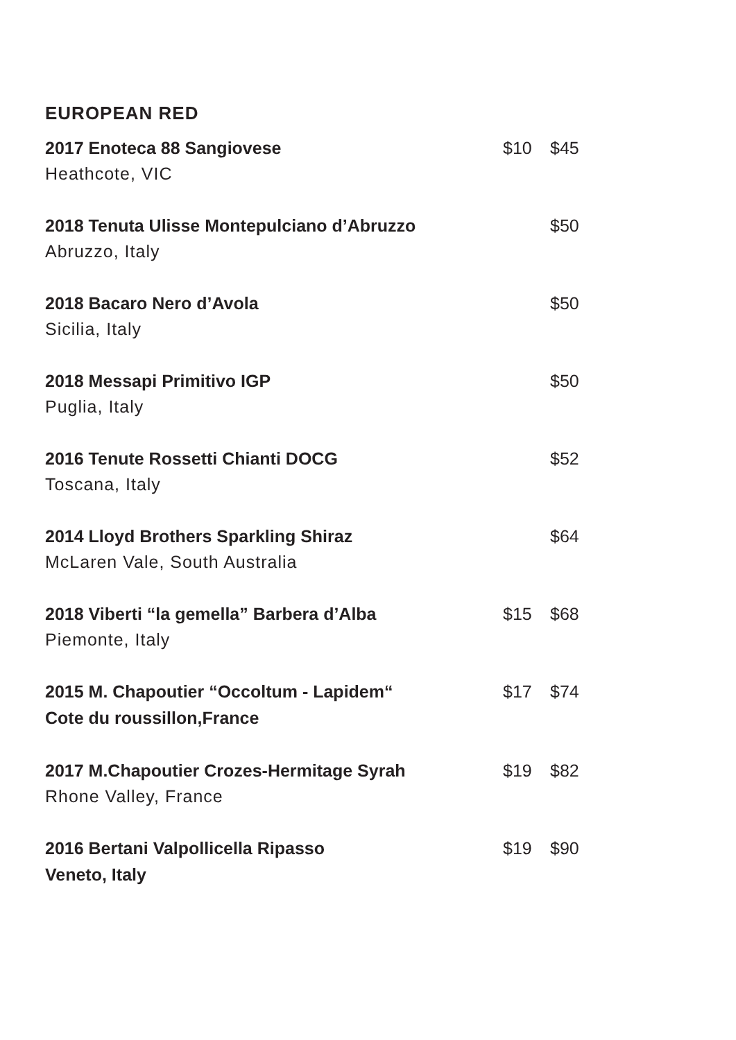EUROPEAN RED
| 2017 Enoteca 88 Sangiovese Heathcote, VIC | $10 | $45 |
| 2018 Tenuta Ulisse Montepulciano d’Abruzzo Abruzzo, Italy | | $50 |
| 2018 Bacaro Nero d’Avola Sicilia, Italy | | $50 |
| 2018 Messapi Primitivo IGP Puglia, Italy | | $50 |
| 2016 Tenute Rossetti Chianti DOCG Toscana, Italy | | $52 |
| 2014 Lloyd Brothers Sparkling Shiraz McLaren Vale, South Australia | | $64 |
| 2018 Viberti “la gemella” Barbera d’Alba Piemonte, Italy | $15 | $68 |
| 2015 M. Chapoutier “Occoltum - Lapidem“ Cote du roussillon,France | $17 | $74 |
| 2017 M.Chapoutier Crozes-Hermitage Syrah Rhone Valley, France | $19 | $82 |
| 2016 Bertani Valpollicella Ripasso Veneto, Italy | $19 | $90 |